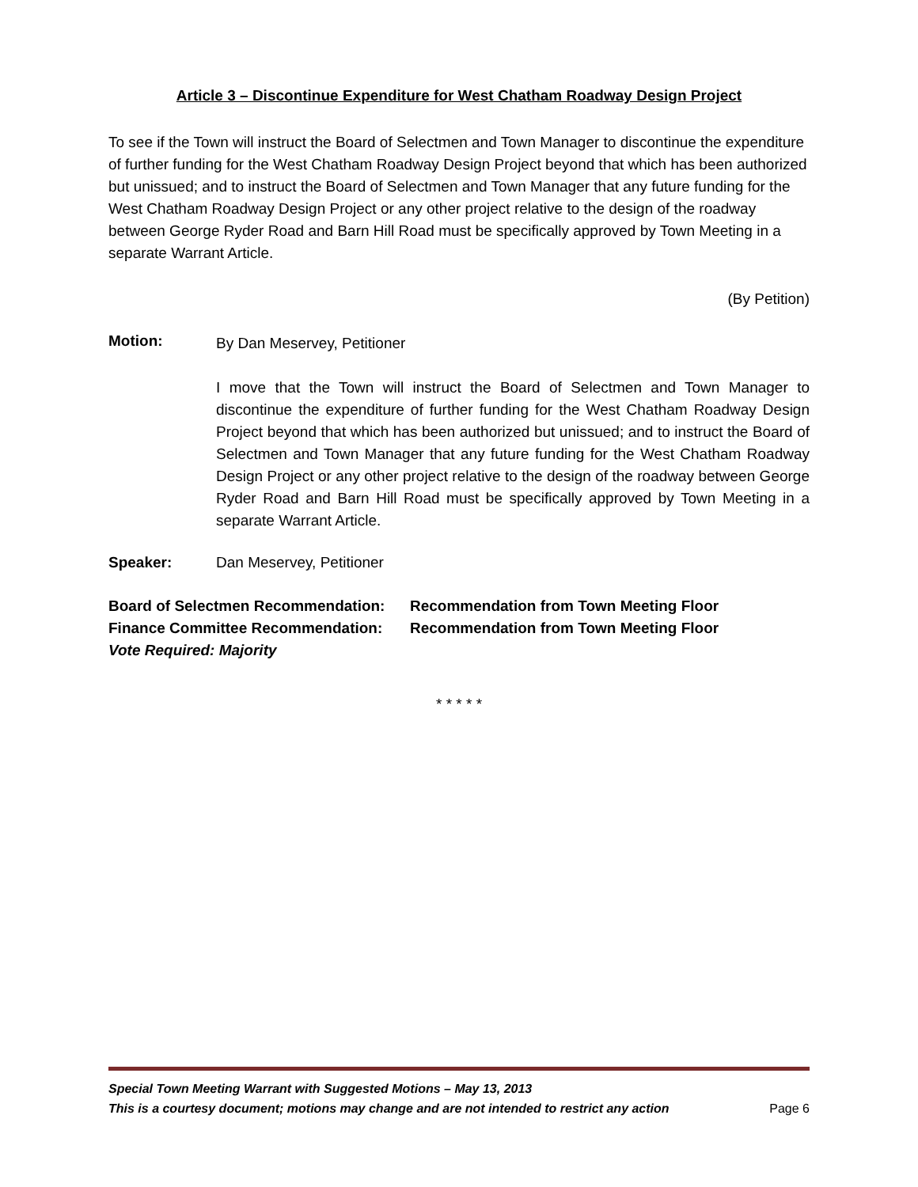Article 3 – Discontinue Expenditure for West Chatham Roadway Design Project
To see if the Town will instruct the Board of Selectmen and Town Manager to discontinue the expenditure of further funding for the West Chatham Roadway Design Project beyond that which has been authorized but unissued; and to instruct the Board of Selectmen and Town Manager that any future funding for the West Chatham Roadway Design Project or any other project relative to the design of the roadway between George Ryder Road and Barn Hill Road must be specifically approved by Town Meeting in a separate Warrant Article.
(By Petition)
Motion:
By Dan Meservey, Petitioner
I move that the Town will instruct the Board of Selectmen and Town Manager to discontinue the expenditure of further funding for the West Chatham Roadway Design Project beyond that which has been authorized but unissued; and to instruct the Board of Selectmen and Town Manager that any future funding for the West Chatham Roadway Design Project or any other project relative to the design of the roadway between George Ryder Road and Barn Hill Road must be specifically approved by Town Meeting in a separate Warrant Article.
Speaker: Dan Meservey, Petitioner
Board of Selectmen Recommendation:
Finance Committee Recommendation:
Vote Required: Majority
Recommendation from Town Meeting Floor
Recommendation from Town Meeting Floor
* * * * *
Special Town Meeting Warrant with Suggested Motions – May 13, 2013
This is a courtesy document; motions may change and are not intended to restrict any action Page 6